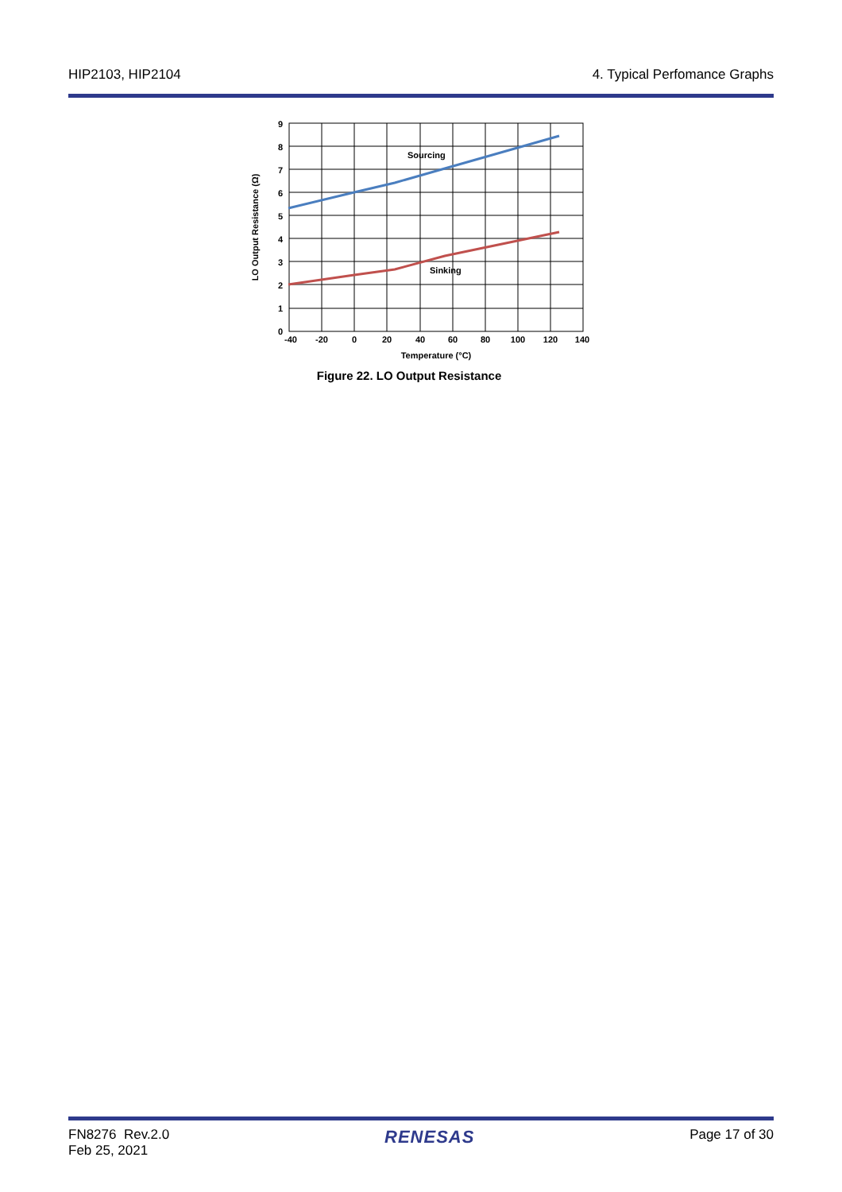HIP2103, HIP2104 4. Typical Perfomance Graphs
Sourcing
Sinking
9
8
7
6
5
4
3
2
1
0
-40
-20
0
20
40
60
80
100
120
140
Temperature (°C)
LO Output Resistance (Ω)
Figure 22. LO Output Resistance
FN8276 Rev.2.0
Feb 25, 2021 RENESAS Page 17 of 30